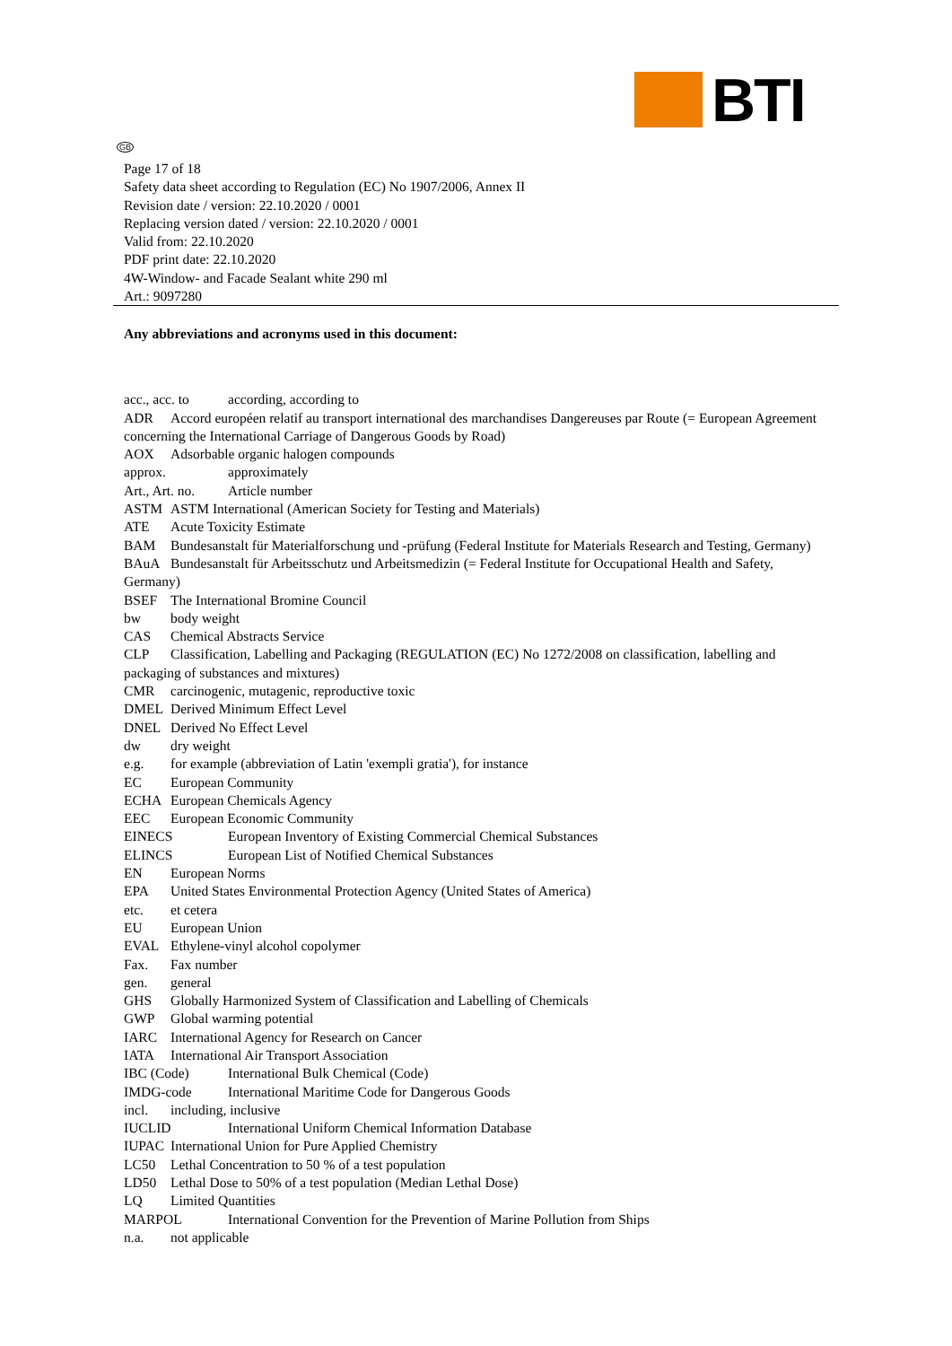BTI
GB
Page 17 of 18
Safety data sheet according to Regulation (EC) No 1907/2006, Annex II
Revision date / version: 22.10.2020 / 0001
Replacing version dated / version: 22.10.2020 / 0001
Valid from: 22.10.2020
PDF print date: 22.10.2020
4W-Window- and Facade Sealant white 290 ml
Art.: 9097280
Any abbreviations and acronyms used in this document:
acc., acc. to according, according to
ADR Accord européen relatif au transport international des marchandises Dangereuses par Route (= European Agreement concerning the International Carriage of Dangerous Goods by Road)
AOX Adsorbable organic halogen compounds
approx. approximately
Art., Art. no. Article number
ASTM ASTM International (American Society for Testing and Materials)
ATE Acute Toxicity Estimate
BAM Bundesanstalt für Materialforschung und -prüfung (Federal Institute for Materials Research and Testing, Germany)
BAuA Bundesanstalt für Arbeitsschutz und Arbeitsmedizin (= Federal Institute for Occupational Health and Safety, Germany)
BSEF The International Bromine Council
bw body weight
CAS Chemical Abstracts Service
CLP Classification, Labelling and Packaging (REGULATION (EC) No 1272/2008 on classification, labelling and packaging of substances and mixtures)
CMR carcinogenic, mutagenic, reproductive toxic
DMEL Derived Minimum Effect Level
DNEL Derived No Effect Level
dw dry weight
e.g. for example (abbreviation of Latin 'exempli gratia'), for instance
EC European Community
ECHA European Chemicals Agency
EEC European Economic Community
EINECS European Inventory of Existing Commercial Chemical Substances
ELINCS European List of Notified Chemical Substances
EN European Norms
EPA United States Environmental Protection Agency (United States of America)
etc. et cetera
EU European Union
EVAL Ethylene-vinyl alcohol copolymer
Fax. Fax number
gen. general
GHS Globally Harmonized System of Classification and Labelling of Chemicals
GWP Global warming potential
IARC International Agency for Research on Cancer
IATA International Air Transport Association
IBC (Code) International Bulk Chemical (Code)
IMDG-code International Maritime Code for Dangerous Goods
incl. including, inclusive
IUCLID International Uniform Chemical Information Database
IUPAC International Union for Pure Applied Chemistry
LC50 Lethal Concentration to 50 % of a test population
LD50 Lethal Dose to 50% of a test population (Median Lethal Dose)
LQ Limited Quantities
MARPOL International Convention for the Prevention of Marine Pollution from Ships
n.a. not applicable